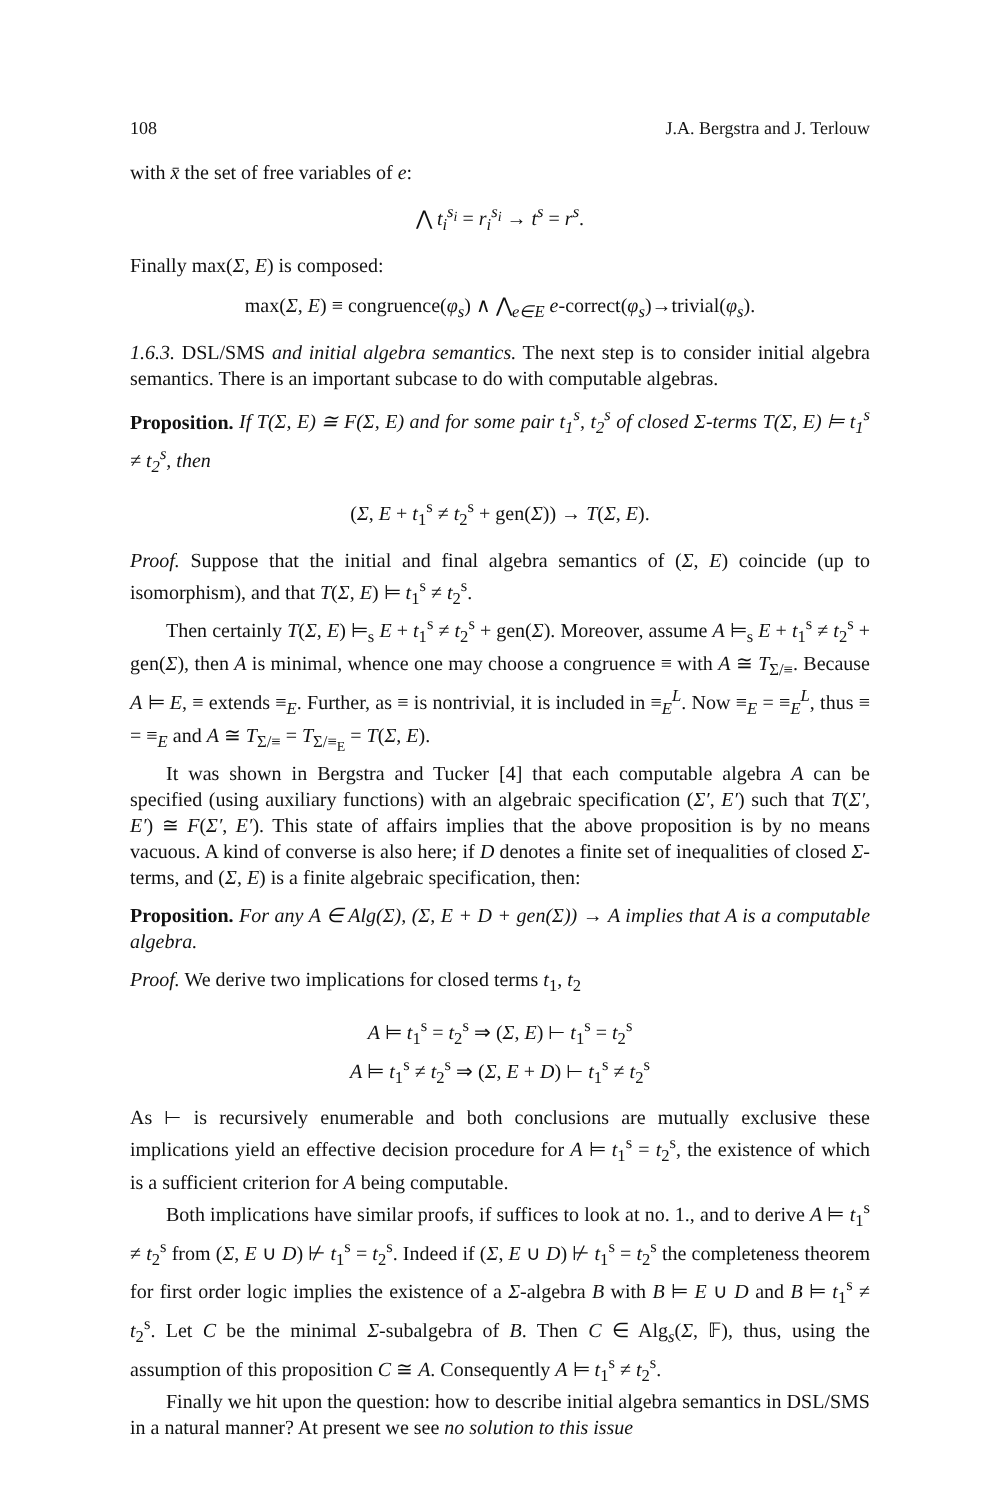108 J.A. Bergstra and J. Terlouw
with x̄ the set of free variables of e:
⋀ t<sub>i</sub><sup>s<sub>i</sub></sup> = r<sub>i</sub><sup>s<sub>i</sub></sup> → t<sup>s</sup> = r<sup>s</sup>.
Finally max(Σ, E) is composed:
max(Σ, E) ≡ congruence(φ<sub>s</sub>) ∧ ⋀<sub>e∈E</sub> e-correct(φ<sub>s</sub>)→trivial(φ<sub>s</sub>).
1.6.3. DSL/SMS and initial algebra semantics. The next step is to consider initial algebra semantics. There is an important subcase to do with computable algebras.
Proposition. If T(Σ, E) ≅ F(Σ, E) and for some pair t<sub>1</sub><sup>s</sup>, t<sub>2</sub><sup>s</sup> of closed Σ-terms T(Σ, E) ⊨ t<sub>1</sub><sup>s</sup> ≠ t<sub>2</sub><sup>s</sup>, then
(Σ, E + t<sub>1</sub><sup>s</sup> ≠ t<sub>2</sub><sup>s</sup> + gen(Σ)) → T(Σ, E).
Proof. Suppose that the initial and final algebra semantics of (Σ, E) coincide (up to isomorphism), and that T(Σ, E) ⊨ t<sub>1</sub><sup>s</sup> ≠ t<sub>2</sub><sup>s</sup>.
Then certainly T(Σ, E) ⊨<sub>s</sub> E + t<sub>1</sub><sup>s</sup> ≠ t<sub>2</sub><sup>s</sup> + gen(Σ). Moreover, assume A ⊨<sub>s</sub> E + t<sub>1</sub><sup>s</sup> ≠ t<sub>2</sub><sup>s</sup> + gen(Σ), then A is minimal, whence one may choose a congruence ≡ with A ≅ T<sub>Σ/≡</sub>. Because A ⊨ E, ≡ extends ≡<sub>E</sub>. Further, as ≡ is nontrivial, it is included in ≡<sub>E</sub><sup>L</sup>. Now ≡<sub>E</sub> = ≡<sub>E</sub><sup>L</sup>, thus ≡ = ≡<sub>E</sub> and A ≅ T<sub>Σ/≡</sub> = T<sub>Σ/≡<sub>E</sub></sub> = T(Σ, E).
It was shown in Bergstra and Tucker [4] that each computable algebra A can be specified (using auxiliary functions) with an algebraic specification (Σ′, E′) such that T(Σ′, E′) ≅ F(Σ′, E′). This state of affairs implies that the above proposition is by no means vacuous. A kind of converse is also here; if D denotes a finite set of inequalities of closed Σ-terms, and (Σ, E) is a finite algebraic specification, then:
Proposition. For any A ∈ Alg(Σ), (Σ, E + D + gen(Σ)) → A implies that A is a computable algebra.
Proof. We derive two implications for closed terms t<sub>1</sub>, t<sub>2</sub>
A ⊨ t<sub>1</sub><sup>s</sup> = t<sub>2</sub><sup>s</sup> ⇒ (Σ, E) ⊢ t<sub>1</sub><sup>s</sup> = t<sub>2</sub><sup>s</sup>
A ⊨ t<sub>1</sub><sup>s</sup> ≠ t<sub>2</sub><sup>s</sup> ⇒ (Σ, E + D) ⊢ t<sub>1</sub><sup>s</sup> ≠ t<sub>2</sub><sup>s</sup>
As ⊢ is recursively enumerable and both conclusions are mutually exclusive these implications yield an effective decision procedure for A ⊨ t<sub>1</sub><sup>s</sup> = t<sub>2</sub><sup>s</sup>, the existence of which is a sufficient criterion for A being computable.
Both implications have similar proofs, if suffices to look at no. 1., and to derive A ⊨ t<sub>1</sub><sup>s</sup> ≠ t<sub>2</sub><sup>s</sup> from (Σ, E ∪ D) ⊬ t<sub>1</sub><sup>s</sup> = t<sub>2</sub><sup>s</sup>. Indeed if (Σ, E ∪ D) ⊬ t<sub>1</sub><sup>s</sup> = t<sub>2</sub><sup>s</sup> the completeness theorem for first order logic implies the existence of a Σ-algebra B with B ⊨ E ∪ D and B ⊨ t<sub>1</sub><sup>s</sup> ≠ t<sub>2</sub><sup>s</sup>. Let C be the minimal Σ-subalgebra of B. Then C ∈ Alg<sub>s</sub>(Σ, 𝔽), thus, using the assumption of this proposition C ≅ A. Consequently A ⊨ t<sub>1</sub><sup>s</sup> ≠ t<sub>2</sub><sup>s</sup>.
Finally we hit upon the question: how to describe initial algebra semantics in DSL/SMS in a natural manner? At present we see no solution to this issue